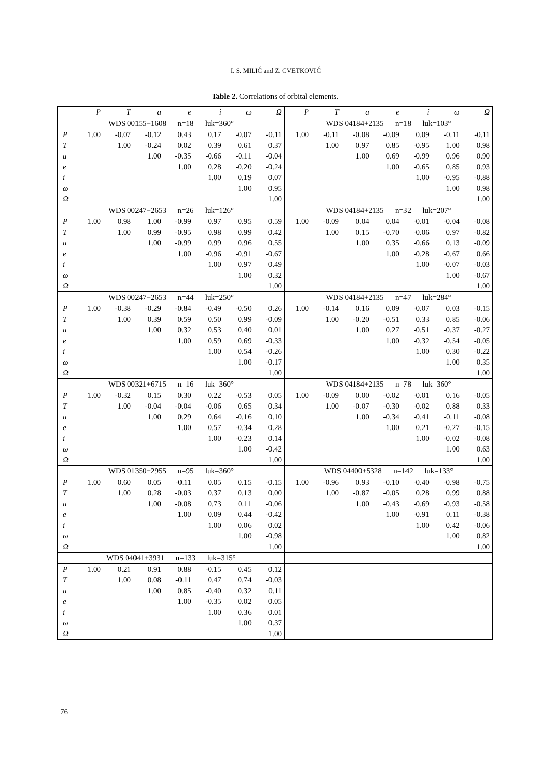I. S. MILIĆ and Z. CVETKOVIĆ
Table 2. Correlations of orbital elements.
| | P | T | a | e | i | ω | Ω | P | T | a | e | i | ω | Ω |
| --- | --- | --- | --- | --- | --- | --- | --- | --- | --- | --- | --- | --- | --- | --- |
| WDS 00155−1608 n=18 luk=360° | | | | | | | | WDS 04184+2135 n=18 luk=103° | | | | | | |
| P | 1.00 | -0.07 | -0.12 | 0.43 | 0.17 | -0.07 | -0.11 | 1.00 | -0.11 | -0.08 | -0.09 | 0.09 | -0.11 | -0.11 |
| T | | 1.00 | -0.24 | 0.02 | 0.39 | 0.61 | 0.37 | | 1.00 | 0.97 | 0.85 | -0.95 | 1.00 | 0.98 |
| a | | | 1.00 | -0.35 | -0.66 | -0.11 | -0.04 | | | 1.00 | 0.69 | -0.99 | 0.96 | 0.90 |
| e | | | | 1.00 | 0.28 | -0.20 | -0.24 | | | | 1.00 | -0.65 | 0.85 | 0.93 |
| i | | | | | 1.00 | 0.19 | 0.07 | | | | | 1.00 | -0.95 | -0.88 |
| ω | | | | | | 1.00 | 0.95 | | | | | | 1.00 | 0.98 |
| Ω | | | | | | | 1.00 | | | | | | | 1.00 |
| WDS 00247−2653 n=26 luk=126° | | | | | | | | WDS 04184+2135 n=32 luk=207° | | | | | | |
| P | 1.00 | 0.98 | 1.00 | -0.99 | 0.97 | 0.95 | 0.59 | 1.00 | -0.09 | 0.04 | 0.04 | -0.01 | -0.04 | -0.08 |
| T | | 1.00 | 0.99 | -0.95 | 0.98 | 0.99 | 0.42 | | 1.00 | 0.15 | -0.70 | -0.06 | 0.97 | -0.82 |
| a | | | 1.00 | -0.99 | 0.99 | 0.96 | 0.55 | | | 1.00 | 0.35 | -0.66 | 0.13 | -0.09 |
| e | | | | 1.00 | -0.96 | -0.91 | -0.67 | | | | 1.00 | -0.28 | -0.67 | 0.66 |
| i | | | | | 1.00 | 0.97 | 0.49 | | | | | 1.00 | -0.07 | -0.03 |
| ω | | | | | | 1.00 | 0.32 | | | | | | 1.00 | -0.67 |
| Ω | | | | | | | 1.00 | | | | | | | 1.00 |
| WDS 00247−2653 n=44 luk=250° | | | | | | | | WDS 04184+2135 n=47 luk=284° | | | | | | |
| P | 1.00 | -0.38 | -0.29 | -0.84 | -0.49 | -0.50 | 0.26 | 1.00 | -0.14 | 0.16 | 0.09 | -0.07 | 0.03 | -0.15 |
| T | | 1.00 | 0.39 | 0.59 | 0.50 | 0.99 | -0.09 | | 1.00 | -0.20 | -0.51 | 0.33 | 0.85 | -0.06 |
| a | | | 1.00 | 0.32 | 0.53 | 0.40 | 0.01 | | | 1.00 | 0.27 | -0.51 | -0.37 | -0.27 |
| e | | | | 1.00 | 0.59 | 0.69 | -0.33 | | | | 1.00 | -0.32 | -0.54 | -0.05 |
| i | | | | | 1.00 | 0.54 | -0.26 | | | | | 1.00 | 0.30 | -0.22 |
| ω | | | | | | 1.00 | -0.17 | | | | | | 1.00 | 0.35 |
| Ω | | | | | | | 1.00 | | | | | | | 1.00 |
| WDS 00321+6715 n=16 luk=360° | | | | | | | | WDS 04184+2135 n=78 luk=360° | | | | | | |
| P | 1.00 | -0.32 | 0.15 | 0.30 | 0.22 | -0.53 | 0.05 | 1.00 | -0.09 | 0.00 | -0.02 | -0.01 | 0.16 | -0.05 |
| T | | 1.00 | -0.04 | -0.04 | -0.06 | 0.65 | 0.34 | | 1.00 | -0.07 | -0.30 | -0.02 | 0.88 | 0.33 |
| a | | | 1.00 | 0.29 | 0.64 | -0.16 | 0.10 | | | 1.00 | -0.34 | -0.41 | -0.11 | -0.08 |
| e | | | | 1.00 | 0.57 | -0.34 | 0.28 | | | | 1.00 | 0.21 | -0.27 | -0.15 |
| i | | | | | 1.00 | -0.23 | 0.14 | | | | | 1.00 | -0.02 | -0.08 |
| ω | | | | | | 1.00 | -0.42 | | | | | | 1.00 | 0.63 |
| Ω | | | | | | | 1.00 | | | | | | | 1.00 |
| WDS 01350−2955 n=95 luk=360° | | | | | | | | WDS 04400+5328 n=142 luk=133° | | | | | | |
| P | 1.00 | 0.60 | 0.05 | -0.11 | 0.05 | 0.15 | -0.15 | 1.00 | -0.96 | 0.93 | -0.10 | -0.40 | -0.98 | -0.75 |
| T | | 1.00 | 0.28 | -0.03 | 0.37 | 0.13 | 0.00 | | 1.00 | -0.87 | -0.05 | 0.28 | 0.99 | 0.88 |
| a | | | 1.00 | -0.08 | 0.73 | 0.11 | -0.06 | | | 1.00 | -0.43 | -0.69 | -0.93 | -0.58 |
| e | | | | 1.00 | 0.09 | 0.44 | -0.42 | | | | 1.00 | -0.91 | 0.11 | -0.38 |
| i | | | | | 1.00 | 0.06 | 0.02 | | | | | 1.00 | 0.42 | -0.06 |
| ω | | | | | | 1.00 | -0.98 | | | | | | 1.00 | 0.82 |
| Ω | | | | | | | 1.00 | | | | | | | 1.00 |
| WDS 04041+3931 n=133 luk=315° | | | | | | | | | | | | | | |
| P | 1.00 | 0.21 | 0.91 | 0.88 | -0.15 | 0.45 | 0.12 | | | | | | | |
| T | | 1.00 | 0.08 | -0.11 | 0.47 | 0.74 | -0.03 | | | | | | | |
| a | | | 1.00 | 0.85 | -0.40 | 0.32 | 0.11 | | | | | | | |
| e | | | | 1.00 | -0.35 | 0.02 | 0.05 | | | | | | | |
| i | | | | | 1.00 | 0.36 | 0.01 | | | | | | | |
| ω | | | | | | 1.00 | 0.37 | | | | | | | |
| Ω | | | | | | | 1.00 | | | | | | | |
76